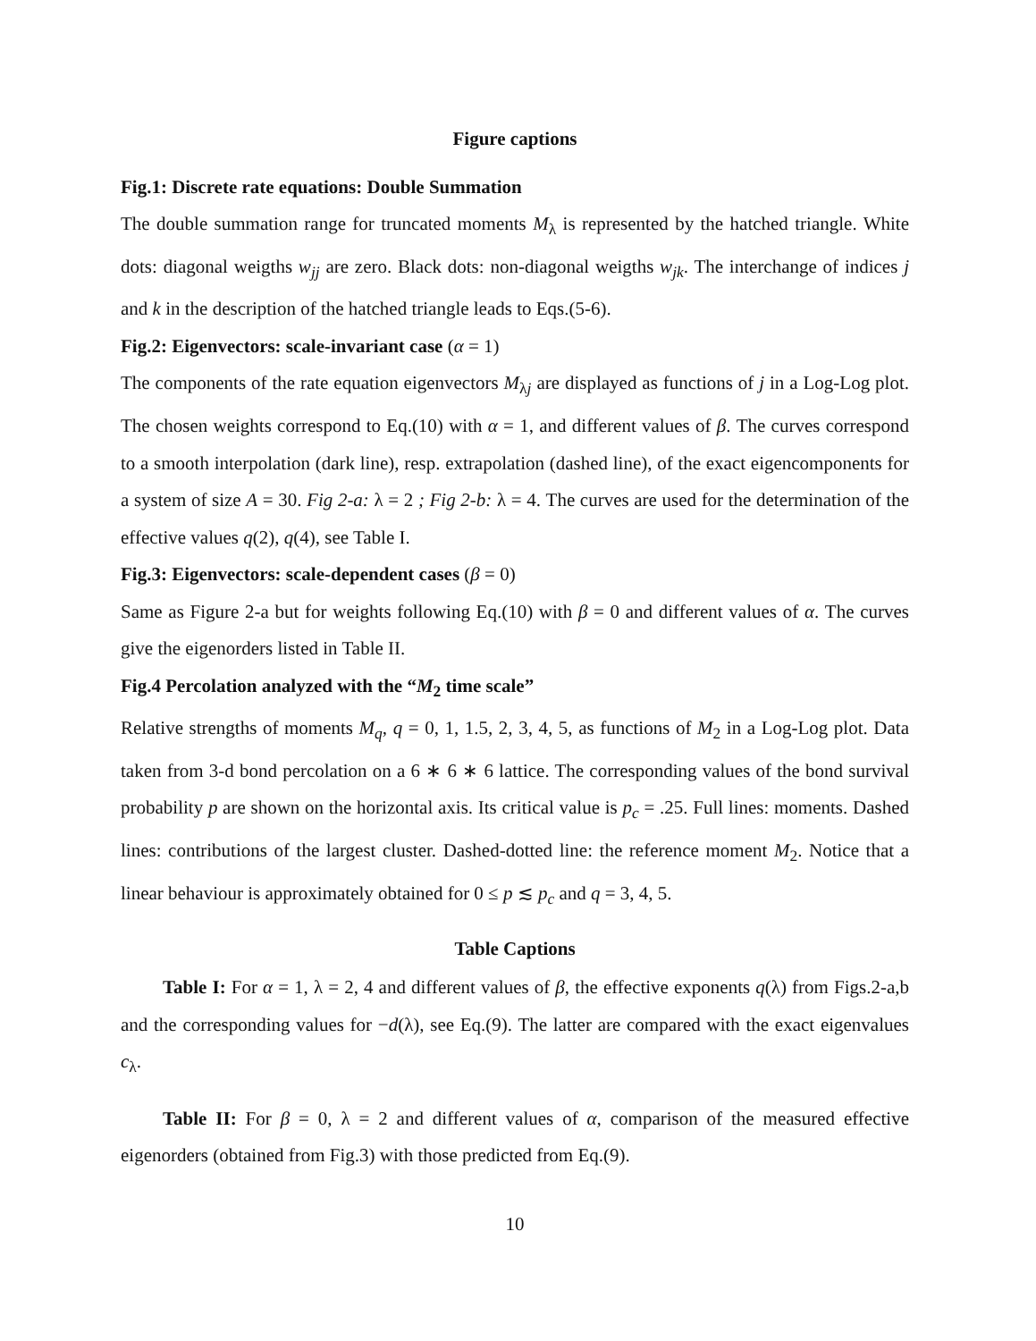Figure captions
Fig.1: Discrete rate equations: Double Summation
The double summation range for truncated moments M<sub>λ</sub> is represented by the hatched triangle. White dots: diagonal weigths w<sub>jj</sub> are zero. Black dots: non-diagonal weigths w<sub>jk</sub>. The interchange of indices j and k in the description of the hatched triangle leads to Eqs.(5-6).
Fig.2: Eigenvectors: scale-invariant case (α = 1)
The components of the rate equation eigenvectors M<sub>λj</sub> are displayed as functions of j in a Log-Log plot. The chosen weights correspond to Eq.(10) with α = 1, and different values of β. The curves correspond to a smooth interpolation (dark line), resp. extrapolation (dashed line), of the exact eigencomponents for a system of size A = 30. Fig 2-a: λ = 2 ; Fig 2-b: λ = 4. The curves are used for the determination of the effective values q(2), q(4), see Table I.
Fig.3: Eigenvectors: scale-dependent cases (β = 0)
Same as Figure 2-a but for weights following Eq.(10) with β = 0 and different values of α. The curves give the eigenorders listed in Table II.
Fig.4 Percolation analyzed with the “M<sub>2</sub> time scale”
Relative strengths of moments M<sub>q</sub>, q = 0, 1, 1.5, 2, 3, 4, 5, as functions of M<sub>2</sub> in a Log-Log plot. Data taken from 3-d bond percolation on a 6 ∗ 6 ∗ 6 lattice. The corresponding values of the bond survival probability p are shown on the horizontal axis. Its critical value is p<sub>c</sub> = .25. Full lines: moments. Dashed lines: contributions of the largest cluster. Dashed-dotted line: the reference moment M<sub>2</sub>. Notice that a linear behaviour is approximately obtained for 0 ≤ p ≲ p<sub>c</sub> and q = 3, 4, 5.
Table Captions
Table I: For α = 1, λ = 2, 4 and different values of β, the effective exponents q(λ) from Figs.2-a,b and the corresponding values for −d(λ), see Eq.(9). The latter are compared with the exact eigenvalues c<sub>λ</sub>.
Table II: For β = 0, λ = 2 and different values of α, comparison of the measured effective eigenorders (obtained from Fig.3) with those predicted from Eq.(9).
10